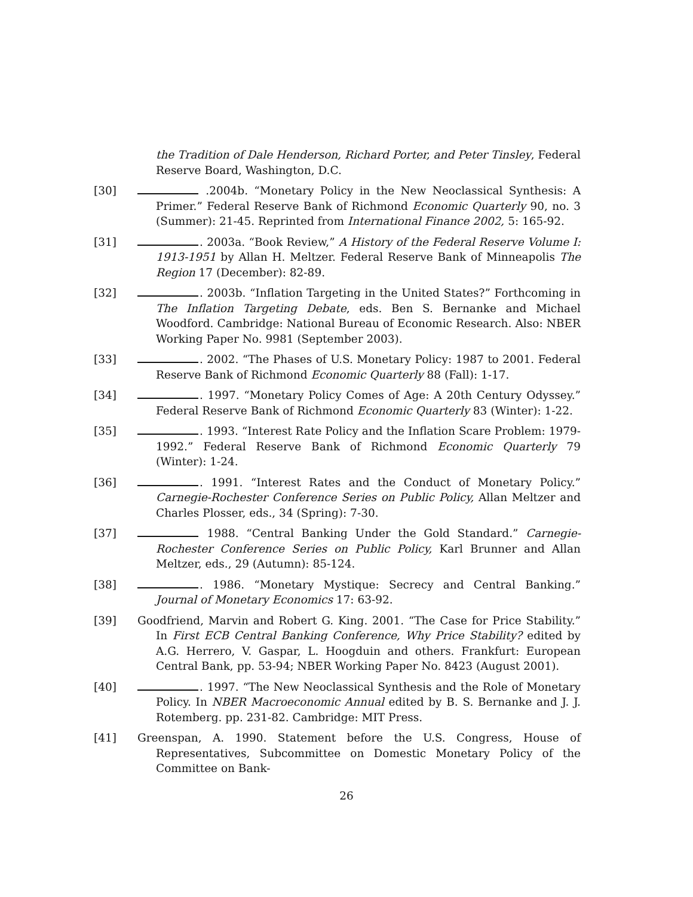the Tradition of Dale Henderson, Richard Porter, and Peter Tinsley, Federal Reserve Board, Washington, D.C.
[30] .2004b. “Monetary Policy in the New Neoclassical Synthesis: A Primer.” Federal Reserve Bank of Richmond Economic Quarterly 90, no. 3 (Summer): 21-45. Reprinted from International Finance 2002, 5: 165-92.
[31] . 2003a. “Book Review,” A History of the Federal Reserve Volume I: 1913-1951 by Allan H. Meltzer. Federal Reserve Bank of Minneapolis The Region 17 (December): 82-89.
[32] . 2003b. “Inflation Targeting in the United States?” Forthcoming in The Inflation Targeting Debate, eds. Ben S. Bernanke and Michael Woodford. Cambridge: National Bureau of Economic Research. Also: NBER Working Paper No. 9981 (September 2003).
[33] . 2002. “The Phases of U.S. Monetary Policy: 1987 to 2001. Federal Reserve Bank of Richmond Economic Quarterly 88 (Fall): 1-17.
[34] . 1997. “Monetary Policy Comes of Age: A 20th Century Odyssey.” Federal Reserve Bank of Richmond Economic Quarterly 83 (Winter): 1-22.
[35] . 1993. “Interest Rate Policy and the Inflation Scare Problem: 1979-1992.” Federal Reserve Bank of Richmond Economic Quarterly 79 (Winter): 1-24.
[36] . 1991. “Interest Rates and the Conduct of Monetary Policy.” Carnegie-Rochester Conference Series on Public Policy, Allan Meltzer and Charles Plosser, eds., 34 (Spring): 7-30.
[37] 1988. “Central Banking Under the Gold Standard.” Carnegie-Rochester Conference Series on Public Policy, Karl Brunner and Allan Meltzer, eds., 29 (Autumn): 85-124.
[38] . 1986. “Monetary Mystique: Secrecy and Central Banking.” Journal of Monetary Economics 17: 63-92.
[39] Goodfriend, Marvin and Robert G. King. 2001. “The Case for Price Stability.” In First ECB Central Banking Conference, Why Price Stability? edited by A.G. Herrero, V. Gaspar, L. Hoogduin and others. Frankfurt: European Central Bank, pp. 53-94; NBER Working Paper No. 8423 (August 2001).
[40] . 1997. “The New Neoclassical Synthesis and the Role of Monetary Policy. In NBER Macroeconomic Annual edited by B. S. Bernanke and J. J. Rotemberg. pp. 231-82. Cambridge: MIT Press.
[41] Greenspan, A. 1990. Statement before the U.S. Congress, House of Representatives, Subcommittee on Domestic Monetary Policy of the Committee on Bank-
26